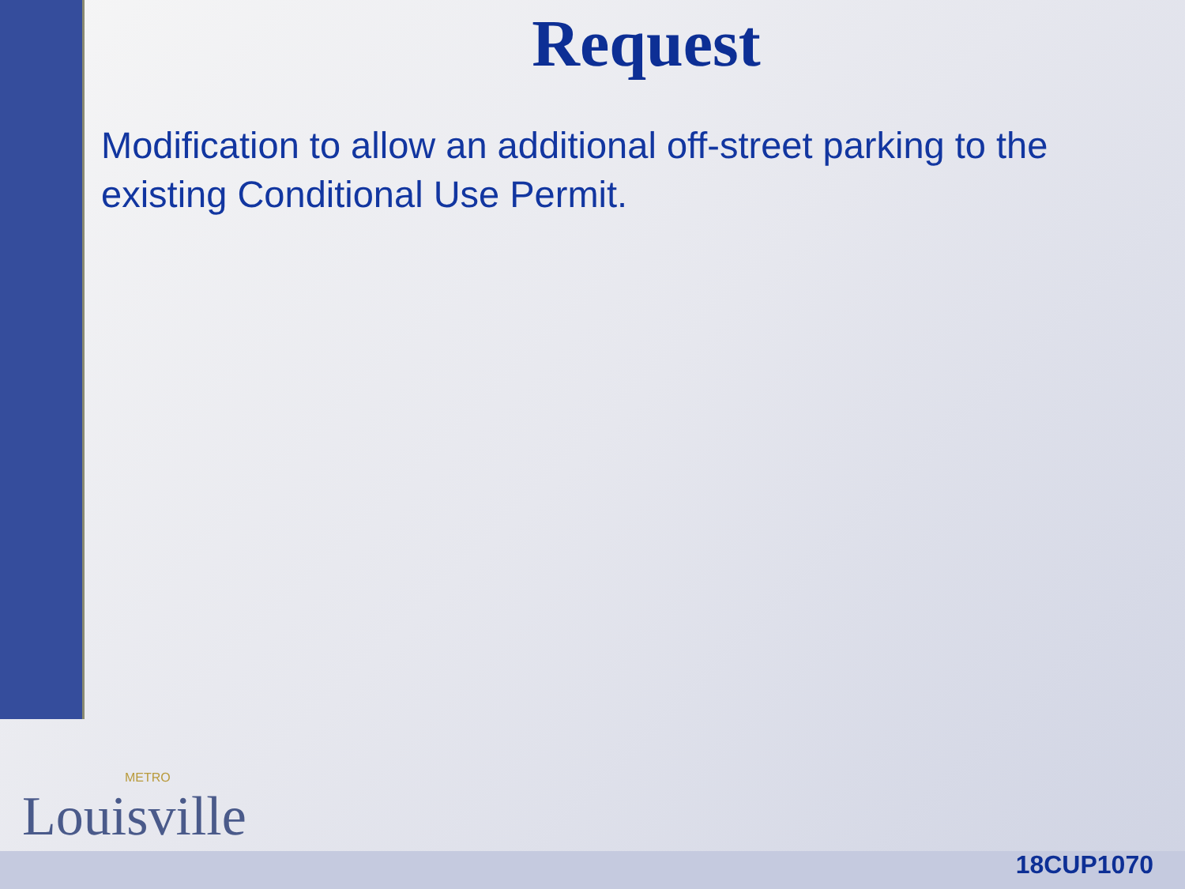Request
Modification to allow an additional off-street parking to the existing Conditional Use Permit.
METRO
Louisville
18CUP1070